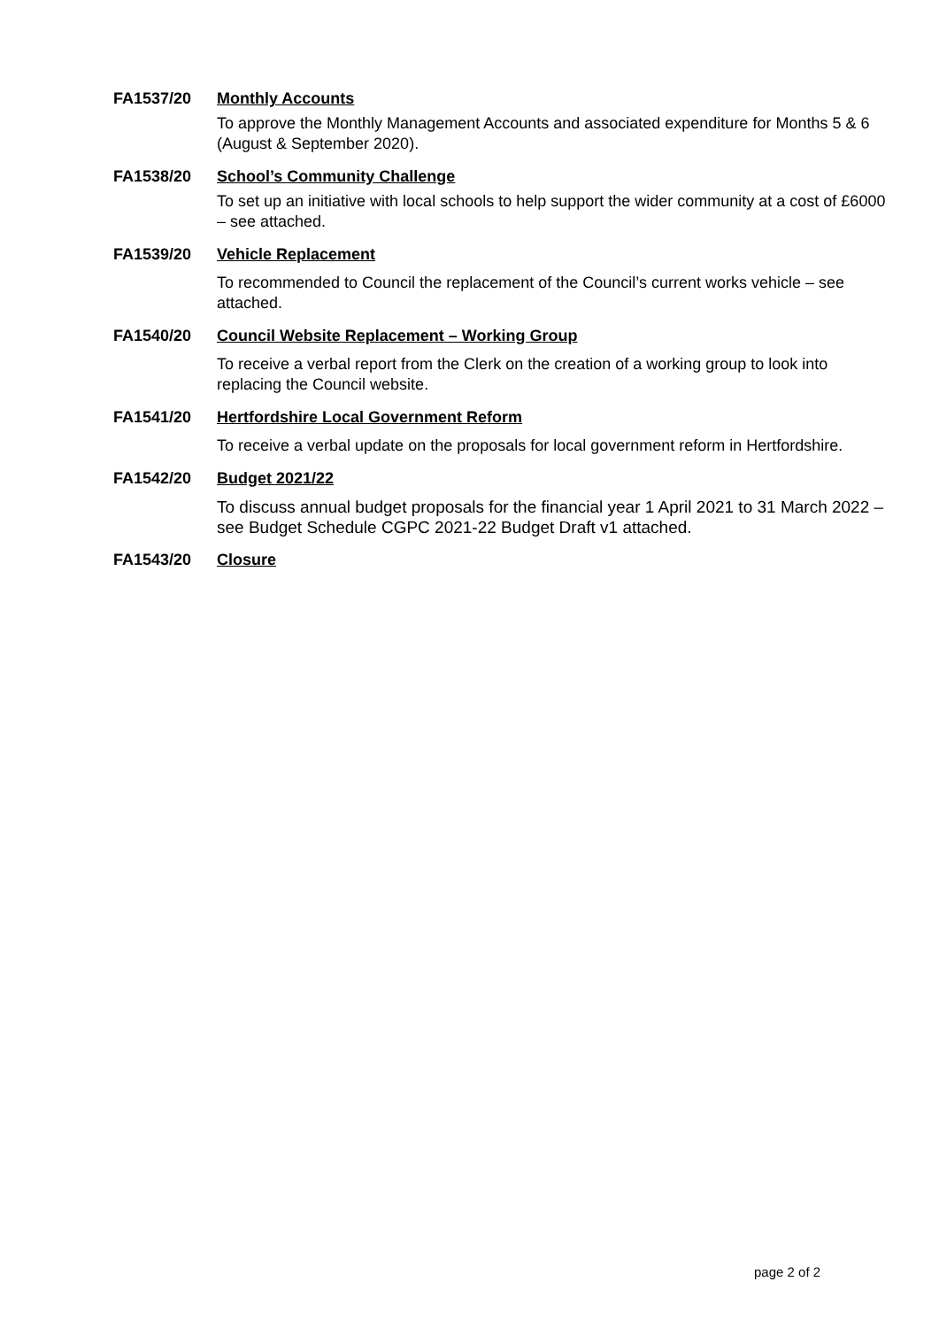FA1537/20 Monthly Accounts
To approve the Monthly Management Accounts and associated expenditure for Months 5 & 6 (August & September 2020).
FA1538/20 School’s Community Challenge
To set up an initiative with local schools to help support the wider community at a cost of £6000 – see attached.
FA1539/20 Vehicle Replacement
To recommended to Council the replacement of the Council’s current works vehicle – see attached.
FA1540/20 Council Website Replacement – Working Group
To receive a verbal report from the Clerk on the creation of a working group to look into replacing the Council website.
FA1541/20 Hertfordshire Local Government Reform
To receive a verbal update on the proposals for local government reform in Hertfordshire.
FA1542/20 Budget 2021/22
To discuss annual budget proposals for the financial year 1 April 2021 to 31 March 2022 – see Budget Schedule CGPC 2021-22 Budget Draft v1 attached.
FA1543/20 Closure
page 2 of 2